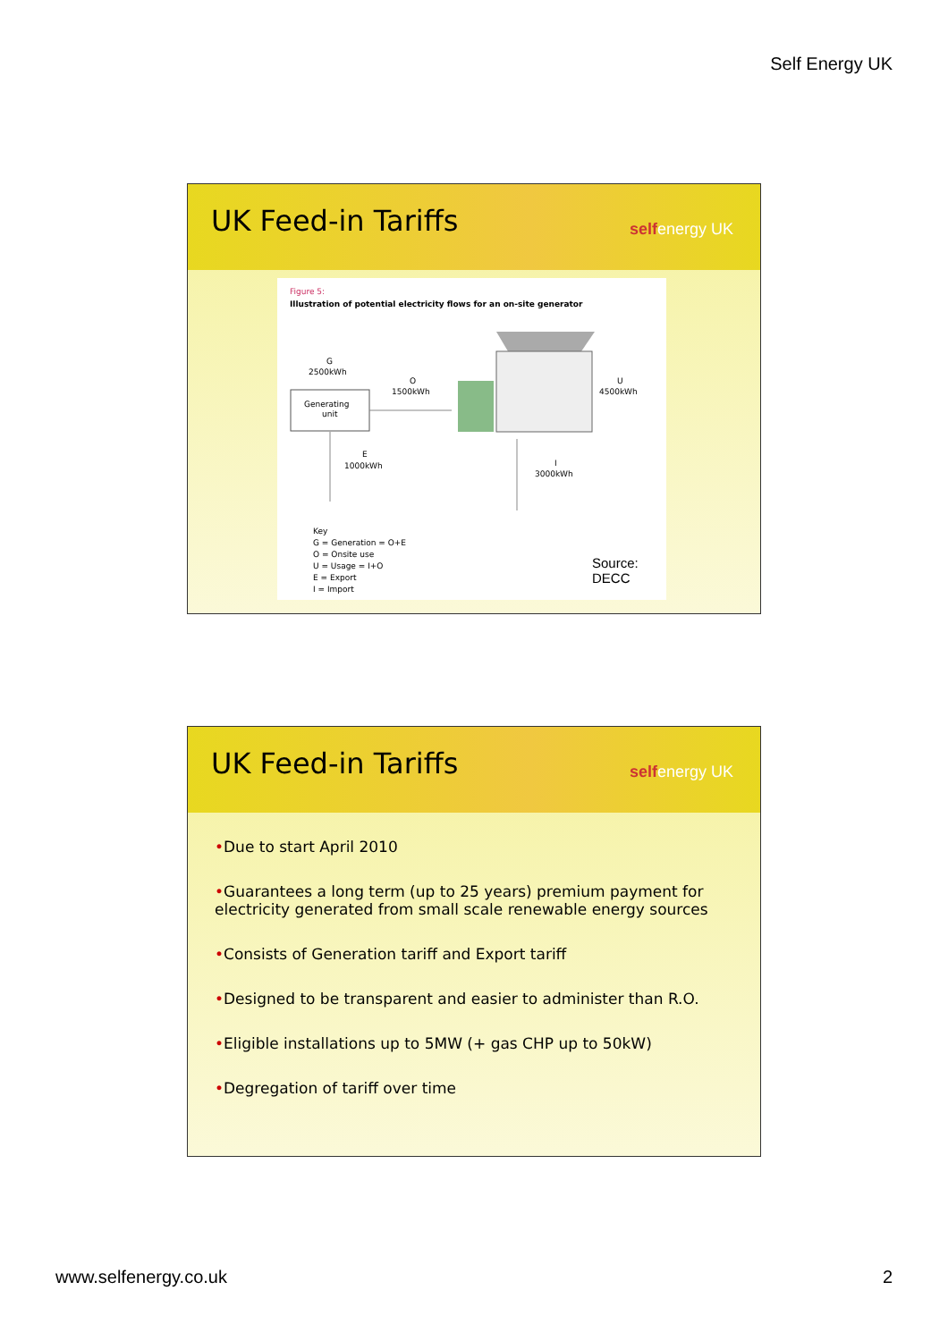Self Energy UK
UK Feed-in Tariffs selfenergy UK
Figure 5:
Illustration of potential electricity flows for an on-site generator
G
2500kWh
Generating
unit
O
1500kWh
U
4500kWh
E
1000kWh
I
3000kWh
Key
G = Generation = O+E
O = Onsite use
U = Usage = I+O
E = Export
I = Import
Source:
DECC
UK Feed-in Tariffs selfenergy UK
•Due to start April 2010
•Guarantees a long term (up to 25 years) premium payment for electricity generated from small scale renewable energy sources
•Consists of Generation tariff and Export tariff
•Designed to be transparent and easier to administer than R.O.
•Eligible installations up to 5MW (+ gas CHP up to 50kW)
•Degregation of tariff over time
www.selfenergy.co.uk 2